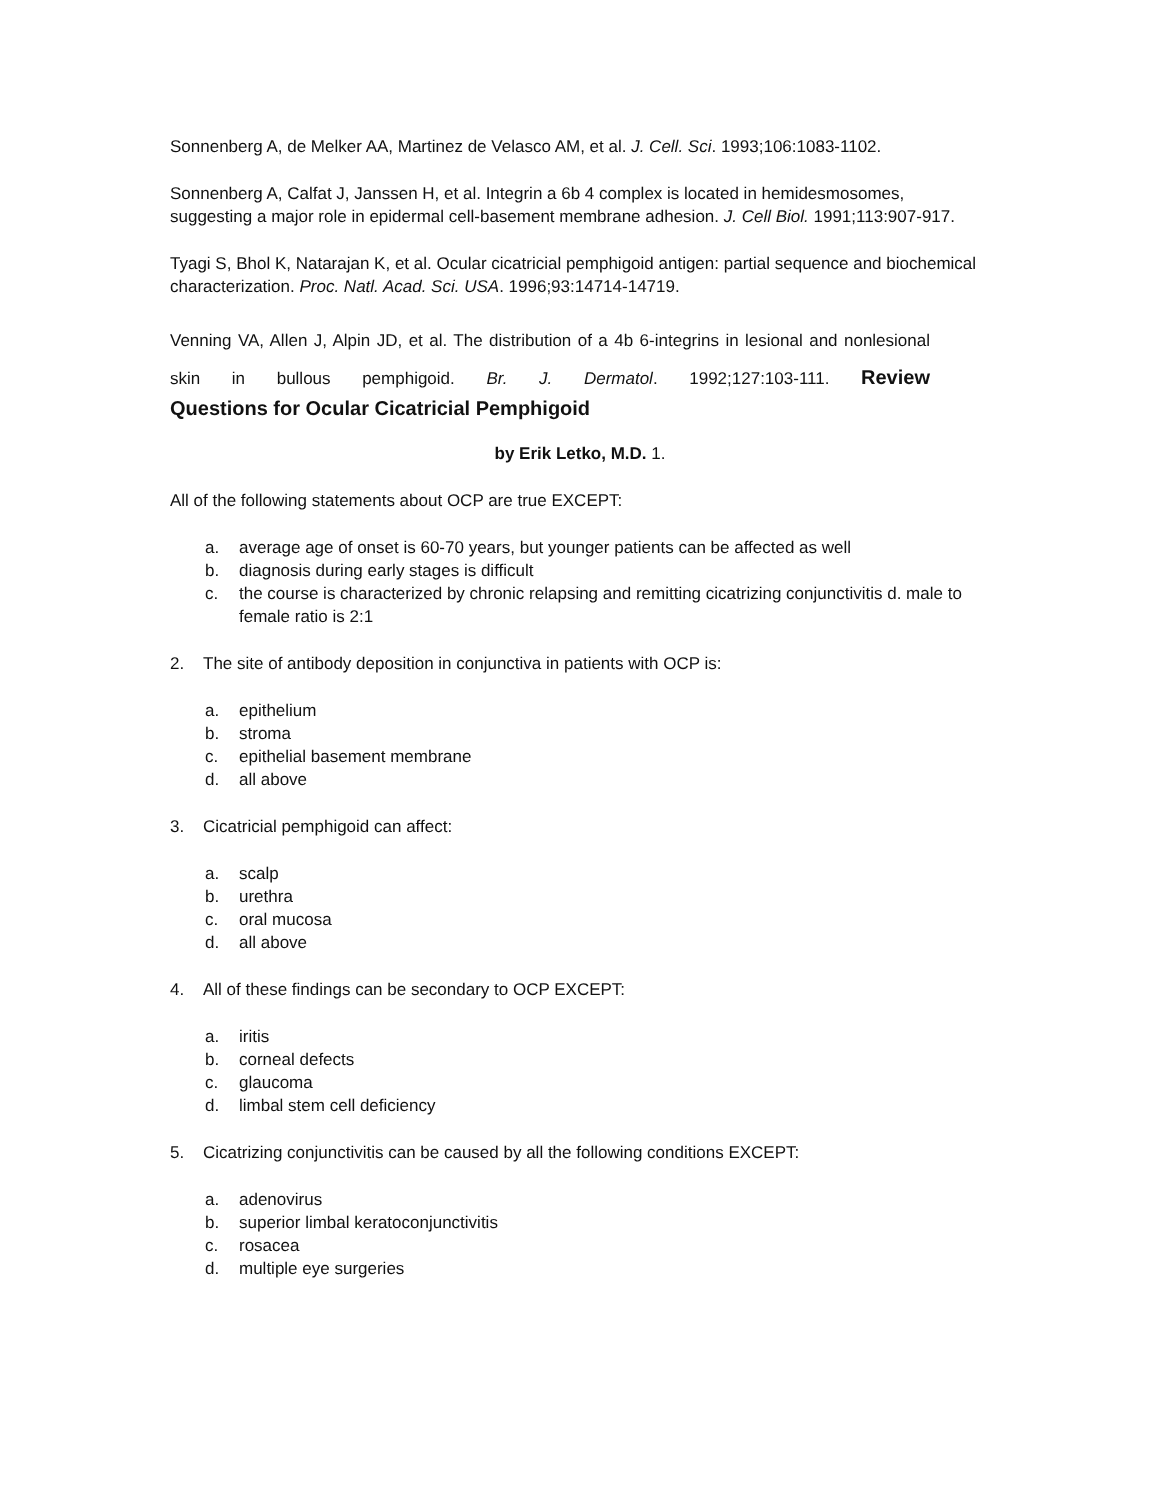Sonnenberg A, de Melker AA, Martinez de Velasco AM, et al. J. Cell. Sci. 1993;106:1083-1102.
Sonnenberg A, Calfat J, Janssen H, et al. Integrin a 6b 4 complex is located in hemidesmosomes, suggesting a major role in epidermal cell-basement membrane adhesion. J. Cell Biol. 1991;113:907-917.
Tyagi S, Bhol K, Natarajan K, et al. Ocular cicatricial pemphigoid antigen: partial sequence and biochemical characterization. Proc. Natl. Acad. Sci. USA. 1996;93:14714-14719.
Venning VA, Allen J, Alpin JD, et al. The distribution of a 4b 6-integrins in lesional and nonlesional skin in bullous pemphigoid. Br. J. Dermatol. 1992;127:103-111. Review
Questions for Ocular Cicatricial Pemphigoid
by Erik Letko, M.D. 1.
All of the following statements about OCP are true EXCEPT:
a. average age of onset is 60-70 years, but younger patients can be affected as well
b. diagnosis during early stages is difficult
c. the course is characterized by chronic relapsing and remitting cicatrizing conjunctivitis d. male to female ratio is 2:1
2. The site of antibody deposition in conjunctiva in patients with OCP is:
a. epithelium
b. stroma
c. epithelial basement membrane
d. all above
3. Cicatricial pemphigoid can affect:
a. scalp
b. urethra
c. oral mucosa
d. all above
4. All of these findings can be secondary to OCP EXCEPT:
a. iritis
b. corneal defects
c. glaucoma
d. limbal stem cell deficiency
5. Cicatrizing conjunctivitis can be caused by all the following conditions EXCEPT:
a. adenovirus
b. superior limbal keratoconjunctivitis
c. rosacea
d. multiple eye surgeries